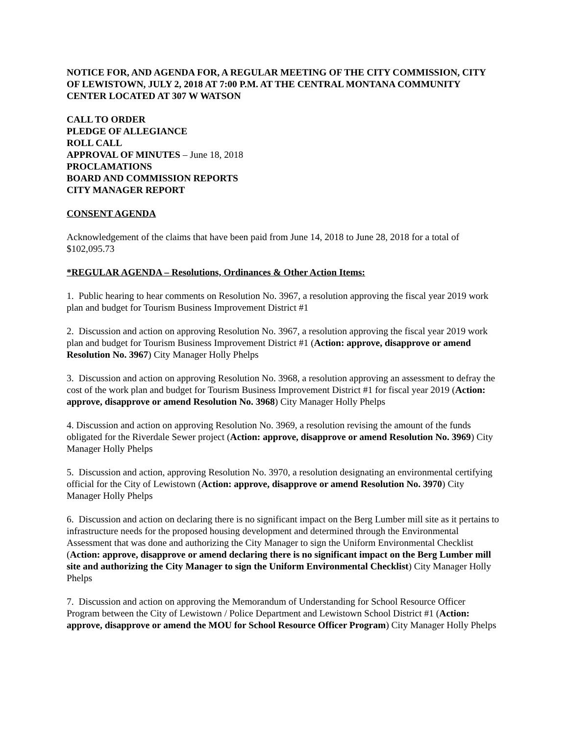NOTICE FOR, AND AGENDA FOR, A REGULAR MEETING OF THE CITY COMMISSION, CITY OF LEWISTOWN, JULY 2, 2018 AT 7:00 P.M. AT THE CENTRAL MONTANA COMMUNITY CENTER LOCATED AT 307 W WATSON
CALL TO ORDER
PLEDGE OF ALLEGIANCE
ROLL CALL
APPROVAL OF MINUTES – June 18, 2018
PROCLAMATIONS
BOARD AND COMMISSION REPORTS
CITY MANAGER REPORT
CONSENT AGENDA
Acknowledgement of the claims that have been paid from June 14, 2018 to June 28, 2018 for a total of $102,095.73
*REGULAR AGENDA – Resolutions, Ordinances & Other Action Items:
1. Public hearing to hear comments on Resolution No. 3967, a resolution approving the fiscal year 2019 work plan and budget for Tourism Business Improvement District #1
2. Discussion and action on approving Resolution No. 3967, a resolution approving the fiscal year 2019 work plan and budget for Tourism Business Improvement District #1 (Action: approve, disapprove or amend Resolution No. 3967) City Manager Holly Phelps
3. Discussion and action on approving Resolution No. 3968, a resolution approving an assessment to defray the cost of the work plan and budget for Tourism Business Improvement District #1 for fiscal year 2019 (Action: approve, disapprove or amend Resolution No. 3968) City Manager Holly Phelps
4. Discussion and action on approving Resolution No. 3969, a resolution revising the amount of the funds obligated for the Riverdale Sewer project (Action: approve, disapprove or amend Resolution No. 3969) City Manager Holly Phelps
5. Discussion and action, approving Resolution No. 3970, a resolution designating an environmental certifying official for the City of Lewistown (Action: approve, disapprove or amend Resolution No. 3970) City Manager Holly Phelps
6. Discussion and action on declaring there is no significant impact on the Berg Lumber mill site as it pertains to infrastructure needs for the proposed housing development and determined through the Environmental Assessment that was done and authorizing the City Manager to sign the Uniform Environmental Checklist (Action: approve, disapprove or amend declaring there is no significant impact on the Berg Lumber mill site and authorizing the City Manager to sign the Uniform Environmental Checklist) City Manager Holly Phelps
7. Discussion and action on approving the Memorandum of Understanding for School Resource Officer Program between the City of Lewistown / Police Department and Lewistown School District #1 (Action: approve, disapprove or amend the MOU for School Resource Officer Program) City Manager Holly Phelps